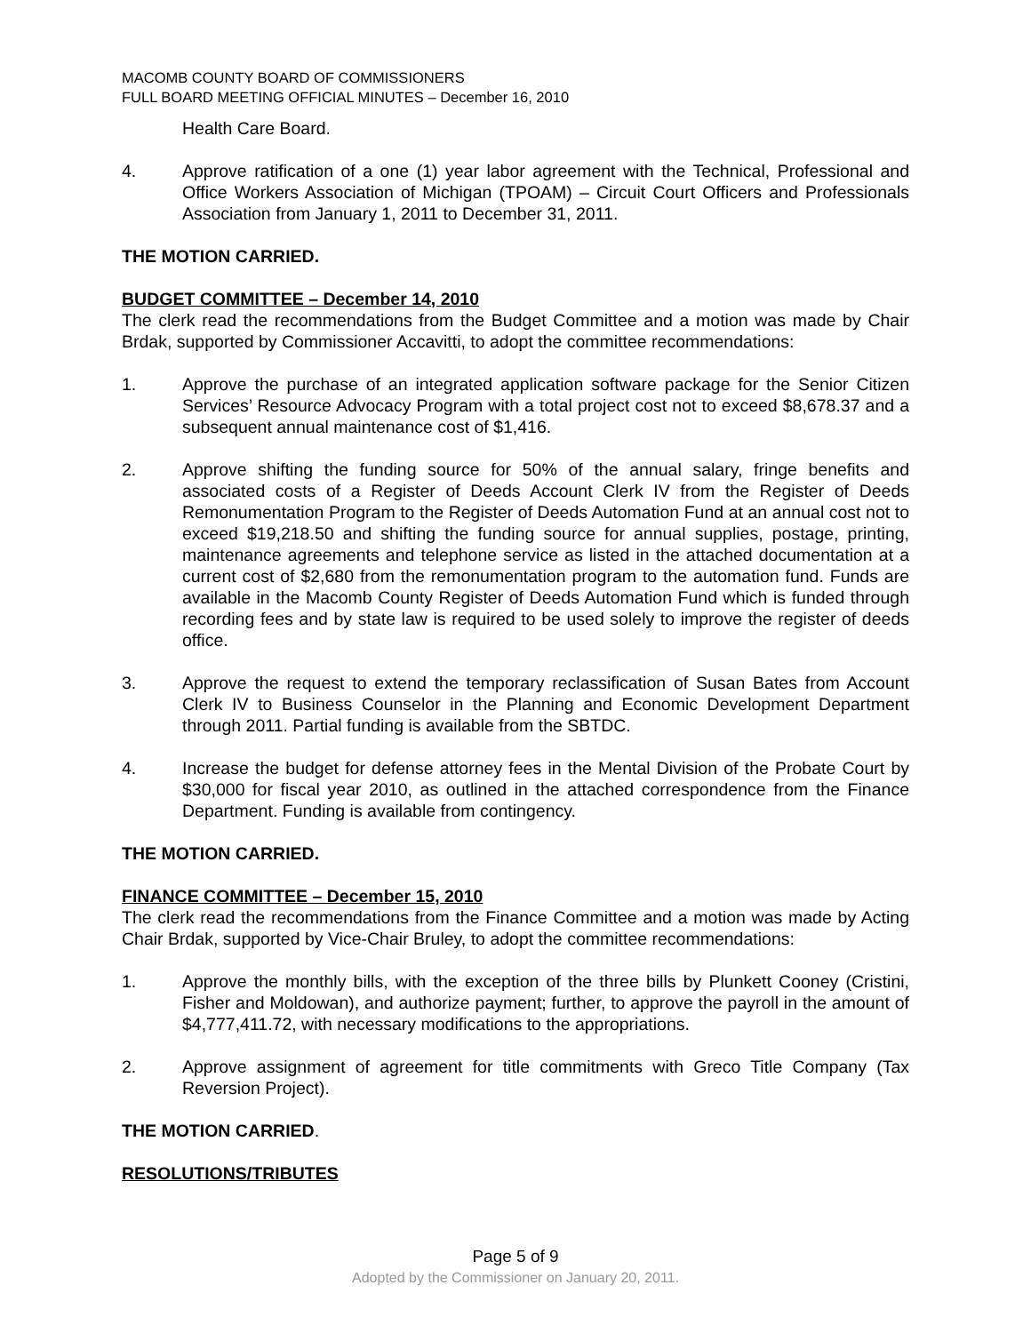MACOMB COUNTY BOARD OF COMMISSIONERS
FULL BOARD MEETING OFFICIAL MINUTES – December 16, 2010
Health Care Board.
4. Approve ratification of a one (1) year labor agreement with the Technical, Professional and Office Workers Association of Michigan (TPOAM) – Circuit Court Officers and Professionals Association from January 1, 2011 to December 31, 2011.
THE MOTION CARRIED.
BUDGET COMMITTEE – December 14, 2010
The clerk read the recommendations from the Budget Committee and a motion was made by Chair Brdak, supported by Commissioner Accavitti, to adopt the committee recommendations:
1. Approve the purchase of an integrated application software package for the Senior Citizen Services’ Resource Advocacy Program with a total project cost not to exceed $8,678.37 and a subsequent annual maintenance cost of $1,416.
2. Approve shifting the funding source for 50% of the annual salary, fringe benefits and associated costs of a Register of Deeds Account Clerk IV from the Register of Deeds Remonumentation Program to the Register of Deeds Automation Fund at an annual cost not to exceed $19,218.50 and shifting the funding source for annual supplies, postage, printing, maintenance agreements and telephone service as listed in the attached documentation at a current cost of $2,680 from the remonumentation program to the automation fund. Funds are available in the Macomb County Register of Deeds Automation Fund which is funded through recording fees and by state law is required to be used solely to improve the register of deeds office.
3. Approve the request to extend the temporary reclassification of Susan Bates from Account Clerk IV to Business Counselor in the Planning and Economic Development Department through 2011. Partial funding is available from the SBTDC.
4. Increase the budget for defense attorney fees in the Mental Division of the Probate Court by $30,000 for fiscal year 2010, as outlined in the attached correspondence from the Finance Department. Funding is available from contingency.
THE MOTION CARRIED.
FINANCE COMMITTEE – December 15, 2010
The clerk read the recommendations from the Finance Committee and a motion was made by Acting Chair Brdak, supported by Vice-Chair Bruley, to adopt the committee recommendations:
1. Approve the monthly bills, with the exception of the three bills by Plunkett Cooney (Cristini, Fisher and Moldowan), and authorize payment; further, to approve the payroll in the amount of $4,777,411.72, with necessary modifications to the appropriations.
2. Approve assignment of agreement for title commitments with Greco Title Company (Tax Reversion Project).
THE MOTION CARRIED.
RESOLUTIONS/TRIBUTES
Page 5 of 9
Adopted by the Commissioner on January 20, 2011.